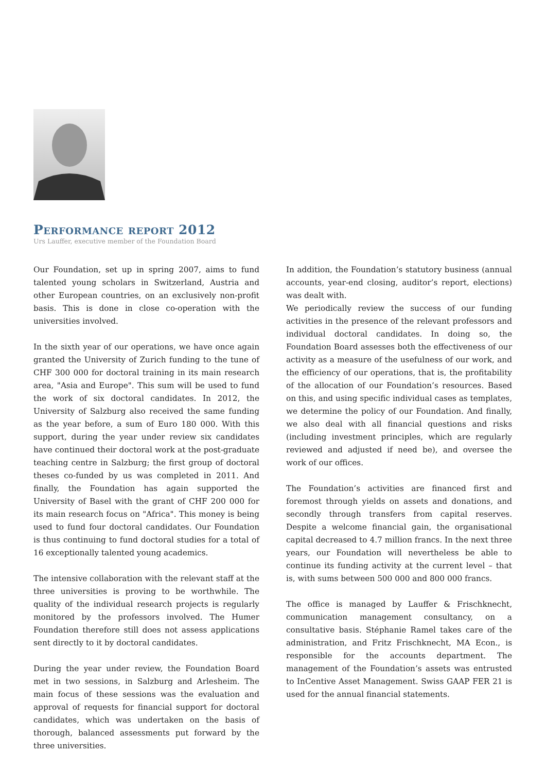Performance report 2012
Urs Lauffer, executive member of the Foundation Board
Our Foundation, set up in spring 2007, aims to fund talented young scholars in Switzerland, Austria and other European countries, on an exclusively non-profit basis. This is done in close co-operation with the universities involved.
In the sixth year of our operations, we have once again granted the University of Zurich funding to the tune of CHF 300 000 for doctoral training in its main research area, "Asia and Europe". This sum will be used to fund the work of six doctoral candidates. In 2012, the University of Salzburg also received the same funding as the year before, a sum of Euro 180 000. With this support, during the year under review six candidates have continued their doctoral work at the post-graduate teaching centre in Salzburg; the first group of doctoral theses co-funded by us was completed in 2011. And finally, the Foundation has again supported the University of Basel with the grant of CHF 200 000 for its main research focus on "Africa". This money is being used to fund four doctoral candidates. Our Foundation is thus continuing to fund doctoral studies for a total of 16 exceptionally talented young academics.
The intensive collaboration with the relevant staff at the three universities is proving to be worthwhile. The quality of the individual research projects is regularly monitored by the professors involved. The Humer Foundation therefore still does not assess applications sent directly to it by doctoral candidates.
During the year under review, the Foundation Board met in two sessions, in Salzburg and Arlesheim. The main focus of these sessions was the evaluation and approval of requests for financial support for doctoral candidates, which was undertaken on the basis of thorough, balanced assessments put forward by the three universities.
In addition, the Foundation’s statutory business (annual accounts, year-end closing, auditor’s report, elections) was dealt with.
We periodically review the success of our funding activities in the presence of the relevant professors and individual doctoral candidates. In doing so, the Foundation Board assesses both the effectiveness of our activity as a measure of the usefulness of our work, and the efficiency of our operations, that is, the profitability of the allocation of our Foundation’s resources. Based on this, and using specific individual cases as templates, we determine the policy of our Foundation. And finally, we also deal with all financial questions and risks (including investment principles, which are regularly reviewed and adjusted if need be), and oversee the work of our offices.
The Foundation’s activities are financed first and foremost through yields on assets and donations, and secondly through transfers from capital reserves. Despite a welcome financial gain, the organisational capital decreased to 4.7 million francs. In the next three years, our Foundation will nevertheless be able to continue its funding activity at the current level – that is, with sums between 500 000 and 800 000 francs.
The office is managed by Lauffer & Frischknecht, communication management consultancy, on a consultative basis. Stéphanie Ramel takes care of the administration, and Fritz Frischknecht, MA Econ., is responsible for the accounts department. The management of the Foundation’s assets was entrusted to InCentive Asset Management. Swiss GAAP FER 21 is used for the annual financial statements.